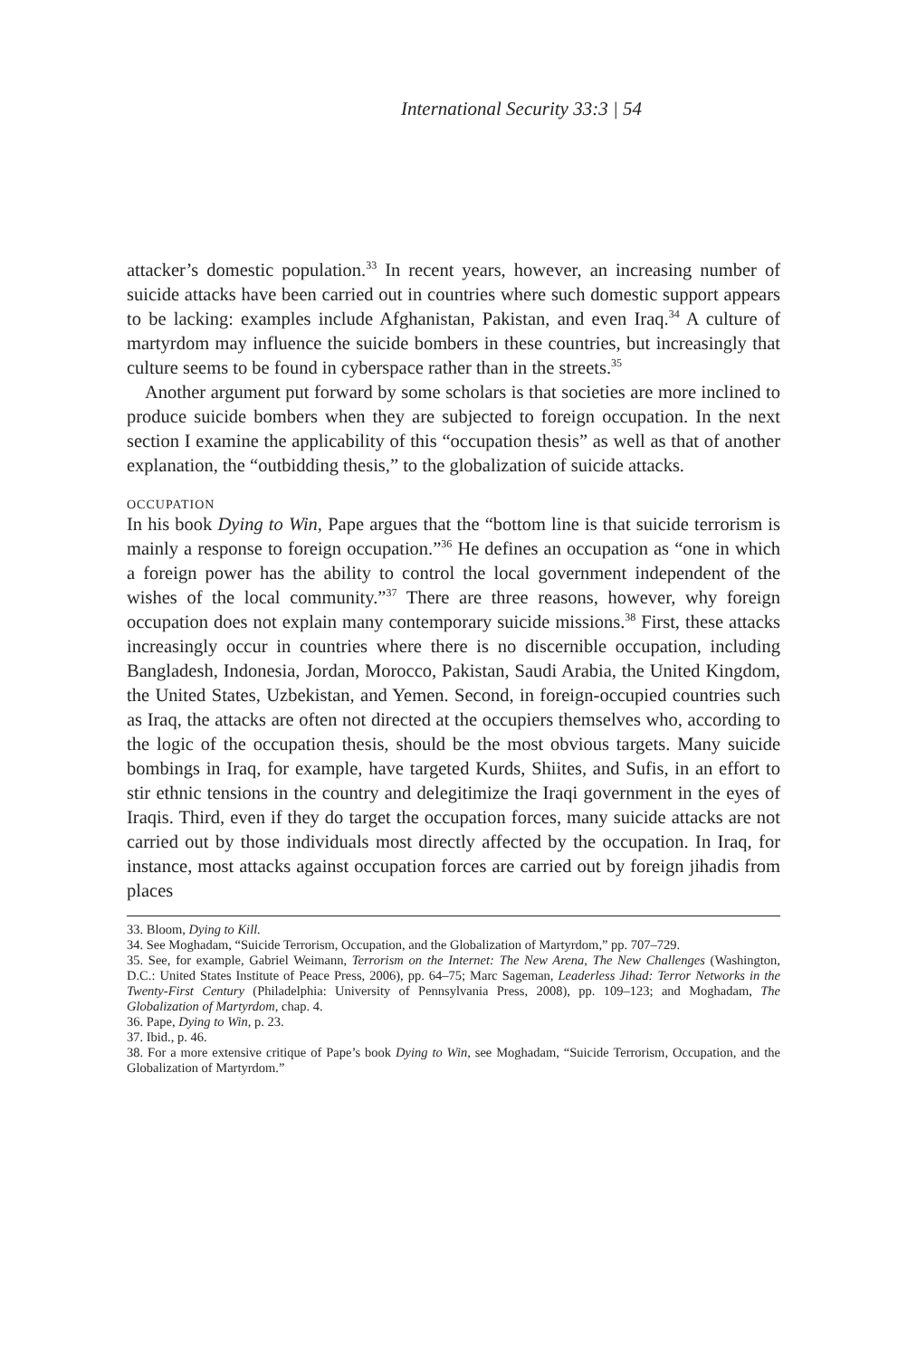International Security 33:3 | 54
attacker’s domestic population.<sup>33</sup> In recent years, however, an increasing number of suicide attacks have been carried out in countries where such domestic support appears to be lacking: examples include Afghanistan, Pakistan, and even Iraq.<sup>34</sup> A culture of martyrdom may influence the suicide bombers in these countries, but increasingly that culture seems to be found in cyberspace rather than in the streets.<sup>35</sup>
Another argument put forward by some scholars is that societies are more inclined to produce suicide bombers when they are subjected to foreign occupation. In the next section I examine the applicability of this “occupation thesis” as well as that of another explanation, the “outbidding thesis,” to the globalization of suicide attacks.
OCCUPATION
In his book Dying to Win, Pape argues that the “bottom line is that suicide terrorism is mainly a response to foreign occupation.”<sup>36</sup> He defines an occupation as “one in which a foreign power has the ability to control the local government independent of the wishes of the local community.”<sup>37</sup> There are three reasons, however, why foreign occupation does not explain many contemporary suicide missions.<sup>38</sup> First, these attacks increasingly occur in countries where there is no discernible occupation, including Bangladesh, Indonesia, Jordan, Morocco, Pakistan, Saudi Arabia, the United Kingdom, the United States, Uzbekistan, and Yemen. Second, in foreign-occupied countries such as Iraq, the attacks are often not directed at the occupiers themselves who, according to the logic of the occupation thesis, should be the most obvious targets. Many suicide bombings in Iraq, for example, have targeted Kurds, Shiites, and Sufis, in an effort to stir ethnic tensions in the country and delegitimize the Iraqi government in the eyes of Iraqis. Third, even if they do target the occupation forces, many suicide attacks are not carried out by those individuals most directly affected by the occupation. In Iraq, for instance, most attacks against occupation forces are carried out by foreign jihadis from places
33. Bloom, Dying to Kill.
34. See Moghadam, “Suicide Terrorism, Occupation, and the Globalization of Martyrdom,” pp. 707–729.
35. See, for example, Gabriel Weimann, Terrorism on the Internet: The New Arena, The New Challenges (Washington, D.C.: United States Institute of Peace Press, 2006), pp. 64–75; Marc Sageman, Leaderless Jihad: Terror Networks in the Twenty-First Century (Philadelphia: University of Pennsylvania Press, 2008), pp. 109–123; and Moghadam, The Globalization of Martyrdom, chap. 4.
36. Pape, Dying to Win, p. 23.
37. Ibid., p. 46.
38. For a more extensive critique of Pape’s book Dying to Win, see Moghadam, “Suicide Terrorism, Occupation, and the Globalization of Martyrdom.”